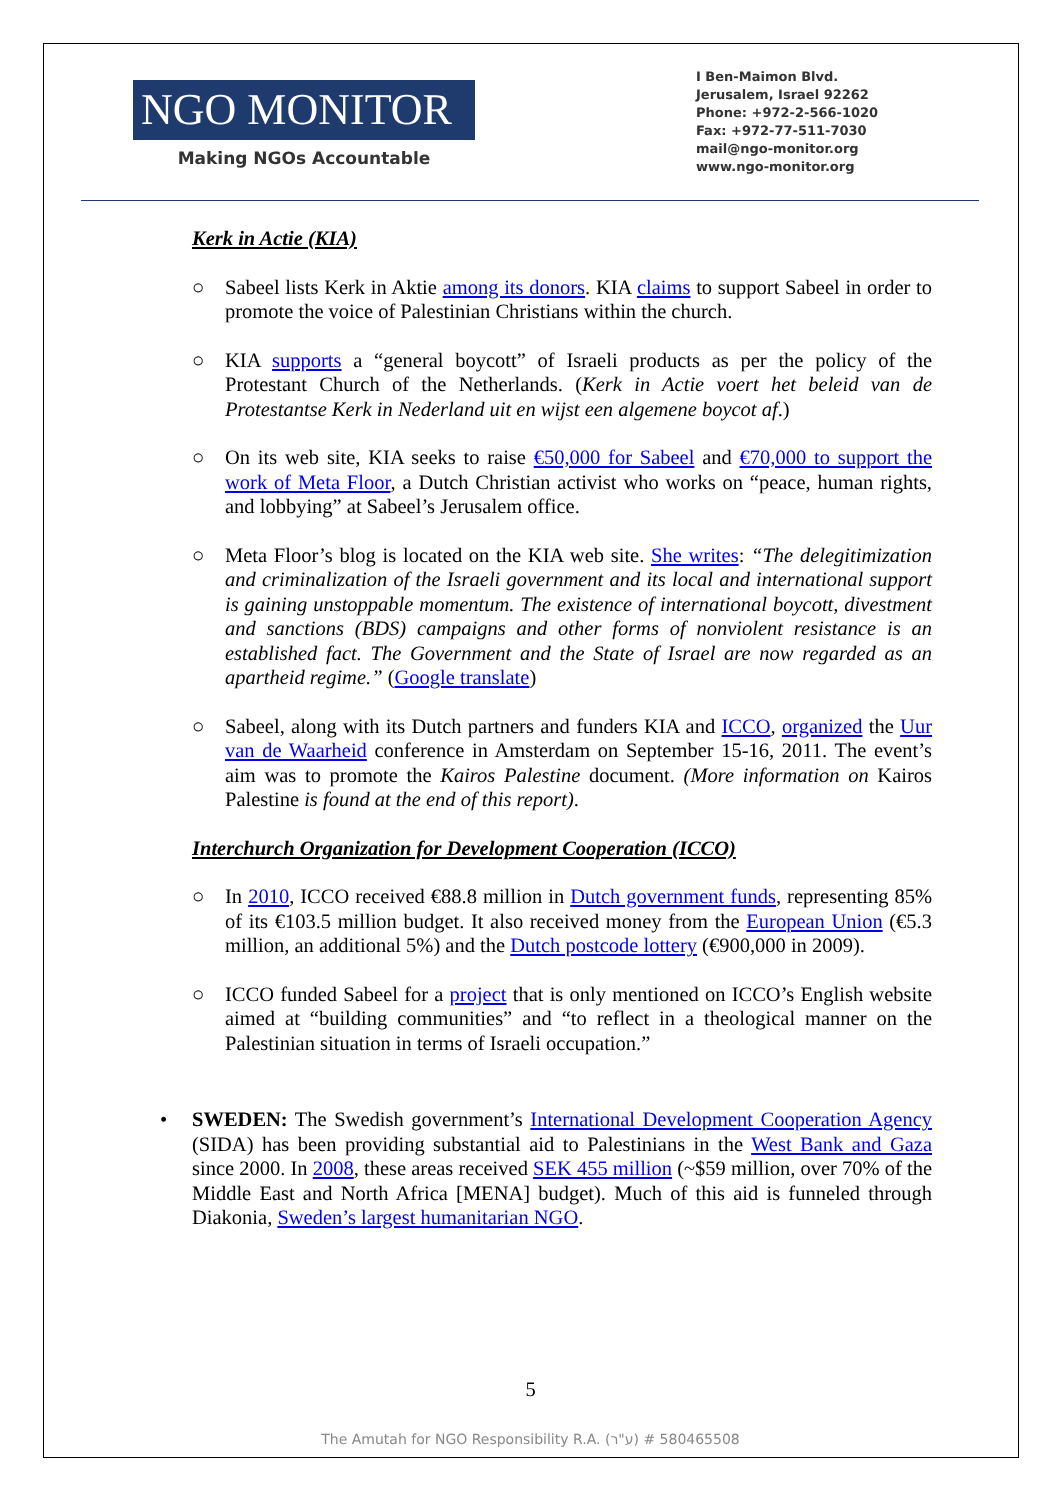NGO MONITOR
Making NGOs Accountable
I Ben-Maimon Blvd.
Jerusalem, Israel 92262
Phone: +972-2-566-1020
Fax: +972-77-511-7030
mail@ngo-monitor.org
www.ngo-monitor.org
Kerk in Actie (KIA)
○ Sabeel lists Kerk in Aktie among its donors. KIA claims to support Sabeel in order to promote the voice of Palestinian Christians within the church.
○ KIA supports a “general boycott” of Israeli products as per the policy of the Protestant Church of the Netherlands. (Kerk in Actie voert het beleid van de Protestantse Kerk in Nederland uit en wijst een algemene boycot af.)
○ On its web site, KIA seeks to raise €50,000 for Sabeel and €70,000 to support the work of Meta Floor, a Dutch Christian activist who works on “peace, human rights, and lobbying” at Sabeel’s Jerusalem office.
○ Meta Floor’s blog is located on the KIA web site. She writes: “The delegitimization and criminalization of the Israeli government and its local and international support is gaining unstoppable momentum. The existence of international boycott, divestment and sanctions (BDS) campaigns and other forms of nonviolent resistance is an established fact. The Government and the State of Israel are now regarded as an apartheid regime.” (Google translate)
○ Sabeel, along with its Dutch partners and funders KIA and ICCO, organized the Uur van de Waarheid conference in Amsterdam on September 15-16, 2011. The event’s aim was to promote the Kairos Palestine document. (More information on Kairos Palestine is found at the end of this report).
Interchurch Organization for Development Cooperation (ICCO)
○ In 2010, ICCO received €88.8 million in Dutch government funds, representing 85% of its €103.5 million budget. It also received money from the European Union (€5.3 million, an additional 5%) and the Dutch postcode lottery (€900,000 in 2009).
○ ICCO funded Sabeel for a project that is only mentioned on ICCO’s English website aimed at “building communities” and “to reflect in a theological manner on the Palestinian situation in terms of Israeli occupation.”
• SWEDEN: The Swedish government’s International Development Cooperation Agency (SIDA) has been providing substantial aid to Palestinians in the West Bank and Gaza since 2000. In 2008, these areas received SEK 455 million (~$59 million, over 70% of the Middle East and North Africa [MENA] budget). Much of this aid is funneled through Diakonia, Sweden’s largest humanitarian NGO.
5
The Amutah for NGO Responsibility R.A. (ע"ר) # 580465508